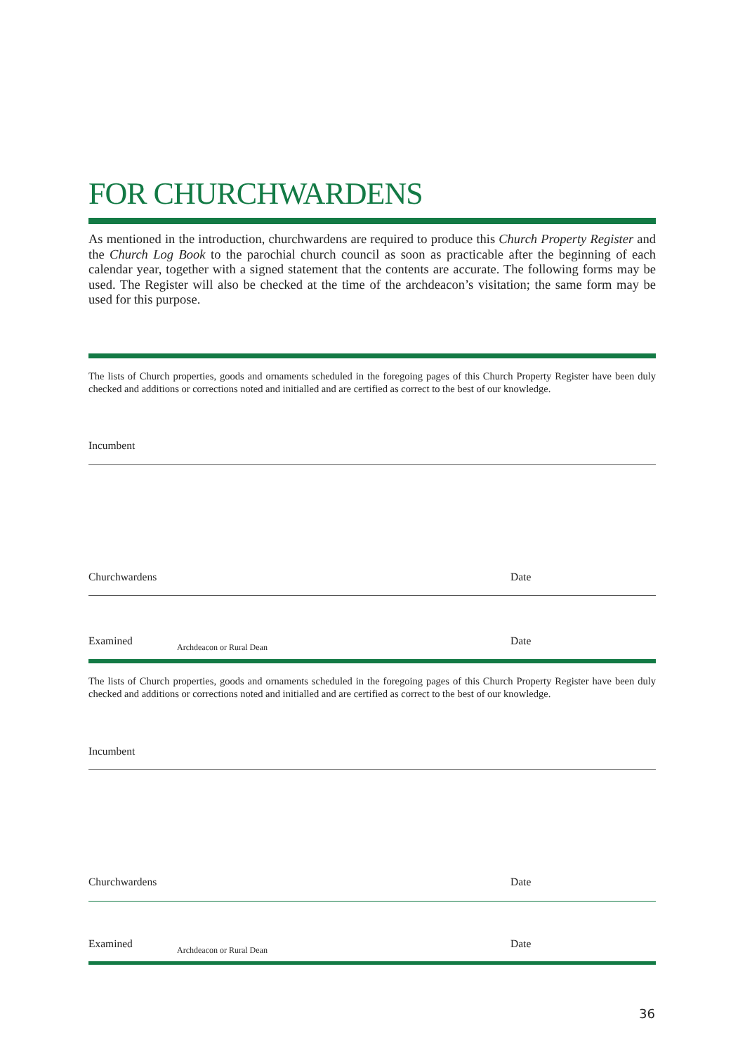FOR CHURCHWARDENS
As mentioned in the introduction, churchwardens are required to produce this Church Property Register and the Church Log Book to the parochial church council as soon as practicable after the beginning of each calendar year, together with a signed statement that the contents are accurate. The following forms may be used. The Register will also be checked at the time of the archdeacon’s visitation; the same form may be used for this purpose.
The lists of Church properties, goods and ornaments scheduled in the foregoing pages of this Church Property Register have been duly checked and additions or corrections noted and initialled and are certified as correct to the best of our knowledge.
Incumbent
Churchwardens Date
Examined Archdeacon or Rural Dean Date
The lists of Church properties, goods and ornaments scheduled in the foregoing pages of this Church Property Register have been duly checked and additions or corrections noted and initialled and are certified as correct to the best of our knowledge.
Incumbent
Churchwardens Date
Examined Archdeacon or Rural Dean Date
36